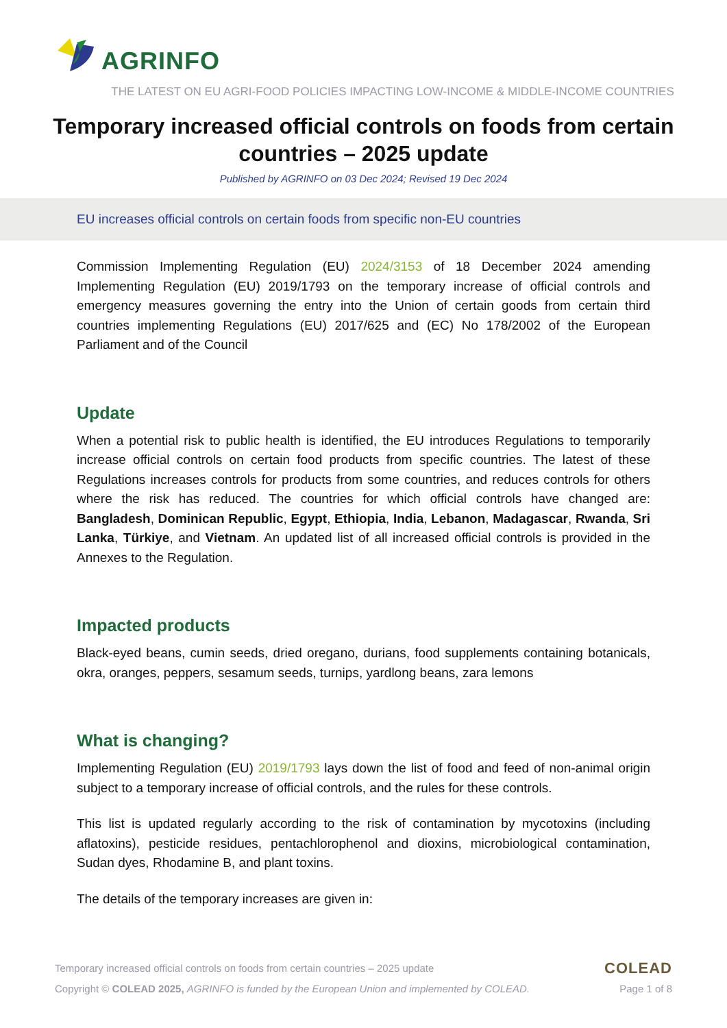AGRINFO
THE LATEST ON EU AGRI-FOOD POLICIES IMPACTING LOW-INCOME & MIDDLE-INCOME COUNTRIES
Temporary increased official controls on foods from certain countries – 2025 update
Published by AGRINFO on 03 Dec 2024; Revised 19 Dec 2024
EU increases official controls on certain foods from specific non-EU countries
Commission Implementing Regulation (EU) 2024/3153 of 18 December 2024 amending Implementing Regulation (EU) 2019/1793 on the temporary increase of official controls and emergency measures governing the entry into the Union of certain goods from certain third countries implementing Regulations (EU) 2017/625 and (EC) No 178/2002 of the European Parliament and of the Council
Update
When a potential risk to public health is identified, the EU introduces Regulations to temporarily increase official controls on certain food products from specific countries. The latest of these Regulations increases controls for products from some countries, and reduces controls for others where the risk has reduced. The countries for which official controls have changed are: Bangladesh, Dominican Republic, Egypt, Ethiopia, India, Lebanon, Madagascar, Rwanda, Sri Lanka, Türkiye, and Vietnam. An updated list of all increased official controls is provided in the Annexes to the Regulation.
Impacted products
Black-eyed beans, cumin seeds, dried oregano, durians, food supplements containing botanicals, okra, oranges, peppers, sesamum seeds, turnips, yardlong beans, zara lemons
What is changing?
Implementing Regulation (EU) 2019/1793 lays down the list of food and feed of non-animal origin subject to a temporary increase of official controls, and the rules for these controls.
This list is updated regularly according to the risk of contamination by mycotoxins (including aflatoxins), pesticide residues, pentachlorophenol and dioxins, microbiological contamination, Sudan dyes, Rhodamine B, and plant toxins.
The details of the temporary increases are given in:
Temporary increased official controls on foods from certain countries – 2025 update
Copyright © COLEAD 2025, AGRINFO is funded by the European Union and implemented by COLEAD.
COLEAD
Page 1 of 8